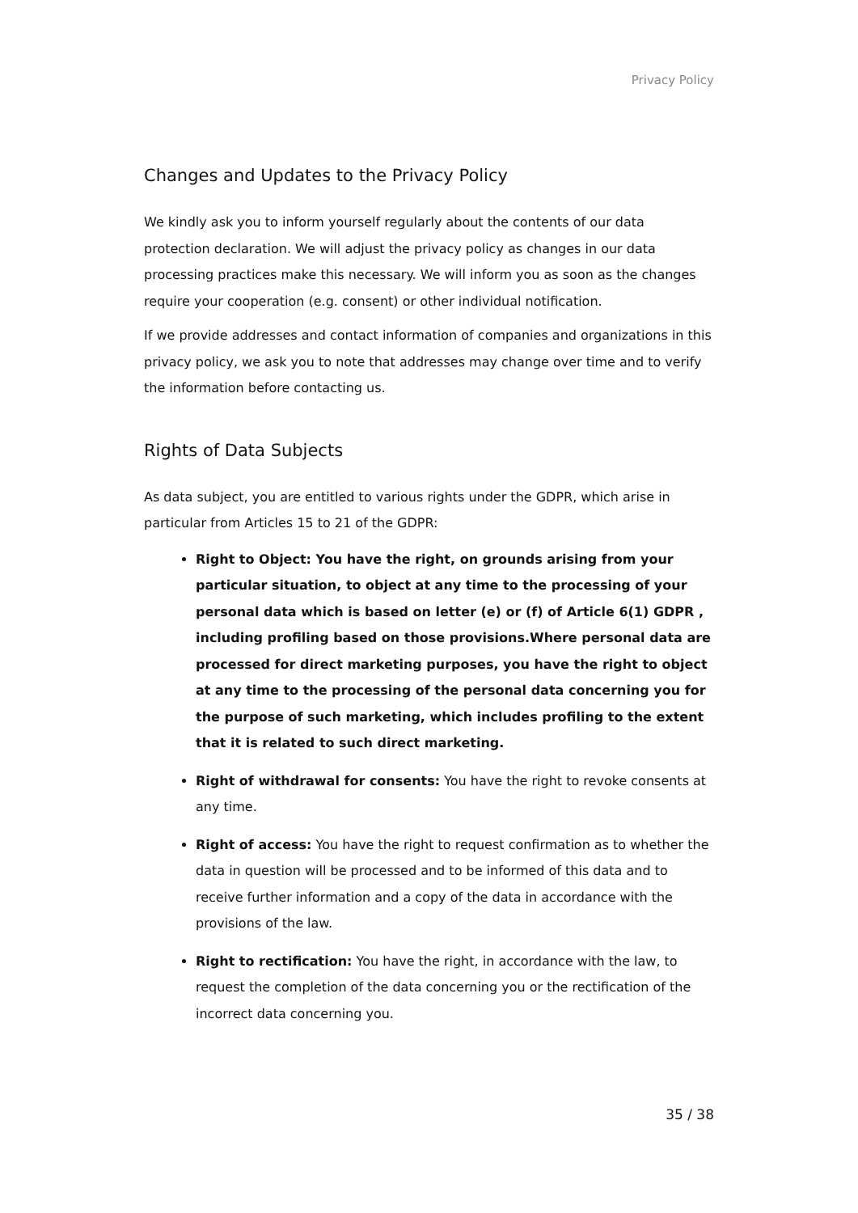Privacy Policy
Changes and Updates to the Privacy Policy
We kindly ask you to inform yourself regularly about the contents of our data protection declaration. We will adjust the privacy policy as changes in our data processing practices make this necessary. We will inform you as soon as the changes require your cooperation (e.g. consent) or other individual notification.
If we provide addresses and contact information of companies and organizations in this privacy policy, we ask you to note that addresses may change over time and to verify the information before contacting us.
Rights of Data Subjects
As data subject, you are entitled to various rights under the GDPR, which arise in particular from Articles 15 to 21 of the GDPR:
Right to Object: You have the right, on grounds arising from your particular situation, to object at any time to the processing of your personal data which is based on letter (e) or (f) of Article 6(1) GDPR , including profiling based on those provisions.Where personal data are processed for direct marketing purposes, you have the right to object at any time to the processing of the personal data concerning you for the purpose of such marketing, which includes profiling to the extent that it is related to such direct marketing.
Right of withdrawal for consents: You have the right to revoke consents at any time.
Right of access: You have the right to request confirmation as to whether the data in question will be processed and to be informed of this data and to receive further information and a copy of the data in accordance with the provisions of the law.
Right to rectification: You have the right, in accordance with the law, to request the completion of the data concerning you or the rectification of the incorrect data concerning you.
35 / 38